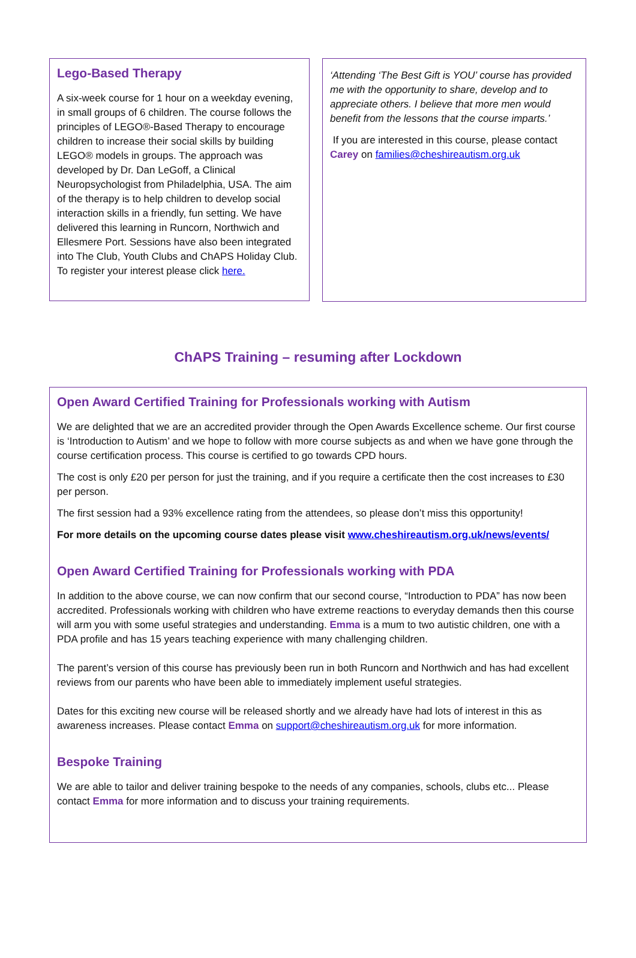Lego-Based Therapy
A six-week course for 1 hour on a weekday evening, in small groups of 6 children. The course follows the principles of LEGO®-Based Therapy to encourage children to increase their social skills by building LEGO® models in groups. The approach was developed by Dr. Dan LeGoff, a Clinical Neuropsychologist from Philadelphia, USA. The aim of the therapy is to help children to develop social interaction skills in a friendly, fun setting. We have delivered this learning in Runcorn, Northwich and Ellesmere Port. Sessions have also been integrated into The Club, Youth Clubs and ChAPS Holiday Club. To register your interest please click here.
‘Attending ‘The Best Gift is YOU’ course has provided me with the opportunity to share, develop and to appreciate others. I believe that more men would benefit from the lessons that the course imparts.’
If you are interested in this course, please contact Carey on families@cheshireautism.org.uk
ChAPS Training – resuming after Lockdown
Open Award Certified Training for Professionals working with Autism
We are delighted that we are an accredited provider through the Open Awards Excellence scheme. Our first course is ‘Introduction to Autism’ and we hope to follow with more course subjects as and when we have gone through the course certification process. This course is certified to go towards CPD hours.
The cost is only £20 per person for just the training, and if you require a certificate then the cost increases to £30 per person.
The first session had a 93% excellence rating from the attendees, so please don’t miss this opportunity!
For more details on the upcoming course dates please visit www.cheshireautism.org.uk/news/events/
Open Award Certified Training for Professionals working with PDA
In addition to the above course, we can now confirm that our second course, “Introduction to PDA” has now been accredited. Professionals working with children who have extreme reactions to everyday demands then this course will arm you with some useful strategies and understanding. Emma is a mum to two autistic children, one with a PDA profile and has 15 years teaching experience with many challenging children.
The parent’s version of this course has previously been run in both Runcorn and Northwich and has had excellent reviews from our parents who have been able to immediately implement useful strategies.
Dates for this exciting new course will be released shortly and we already have had lots of interest in this as awareness increases. Please contact Emma on support@cheshireautism.org.uk for more information.
Bespoke Training
We are able to tailor and deliver training bespoke to the needs of any companies, schools, clubs etc... Please contact Emma for more information and to discuss your training requirements.